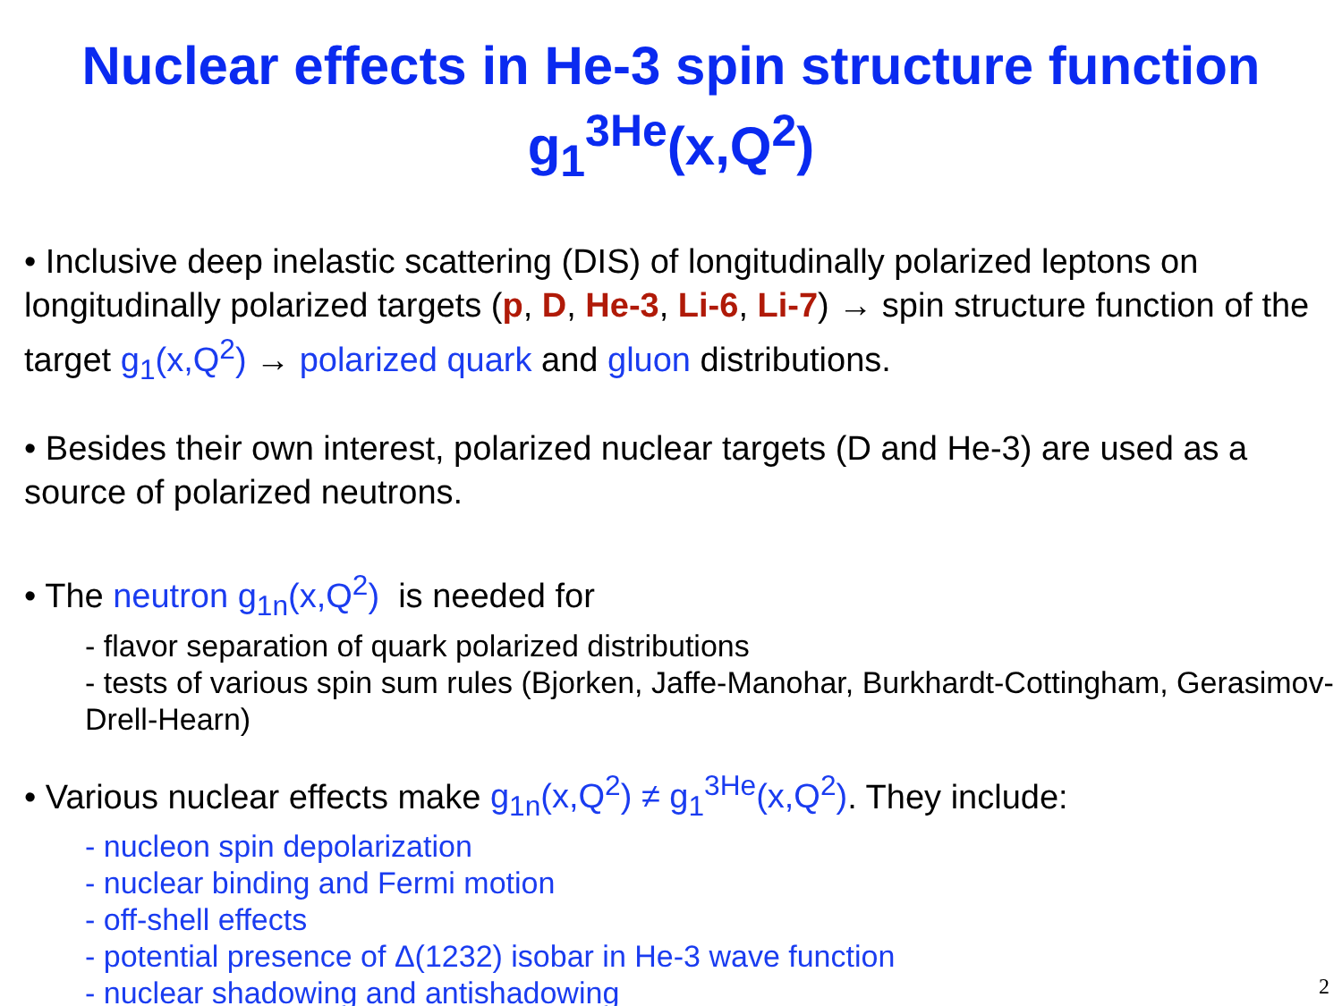Nuclear effects in He-3 spin structure function
g<sub>1</sub><sup>3He</sup>(x,Q<sup>2</sup>)
• Inclusive deep inelastic scattering (DIS) of longitudinally polarized leptons on longitudinally polarized targets (p, D, He-3, Li-6, Li-7) → spin structure function of the target g<sub>1</sub>(x,Q<sup>2</sup>) → polarized quark and gluon distributions.
• Besides their own interest, polarized nuclear targets (D and He-3) are used as a source of polarized neutrons.
• The neutron g<sub>1n</sub>(x,Q<sup>2</sup>) is needed for
- flavor separation of quark polarized distributions
- tests of various spin sum rules (Bjorken, Jaffe-Manohar, Burkhardt-Cottingham, Gerasimov-Drell-Hearn)
• Various nuclear effects make g<sub>1n</sub>(x,Q<sup>2</sup>) ≠ g<sub>1</sub><sup>3He</sup>(x,Q<sup>2</sup>). They include:
- nucleon spin depolarization
- nuclear binding and Fermi motion
- off-shell effects
- potential presence of Δ(1232) isobar in He-3 wave function
- nuclear shadowing and antishadowing
2